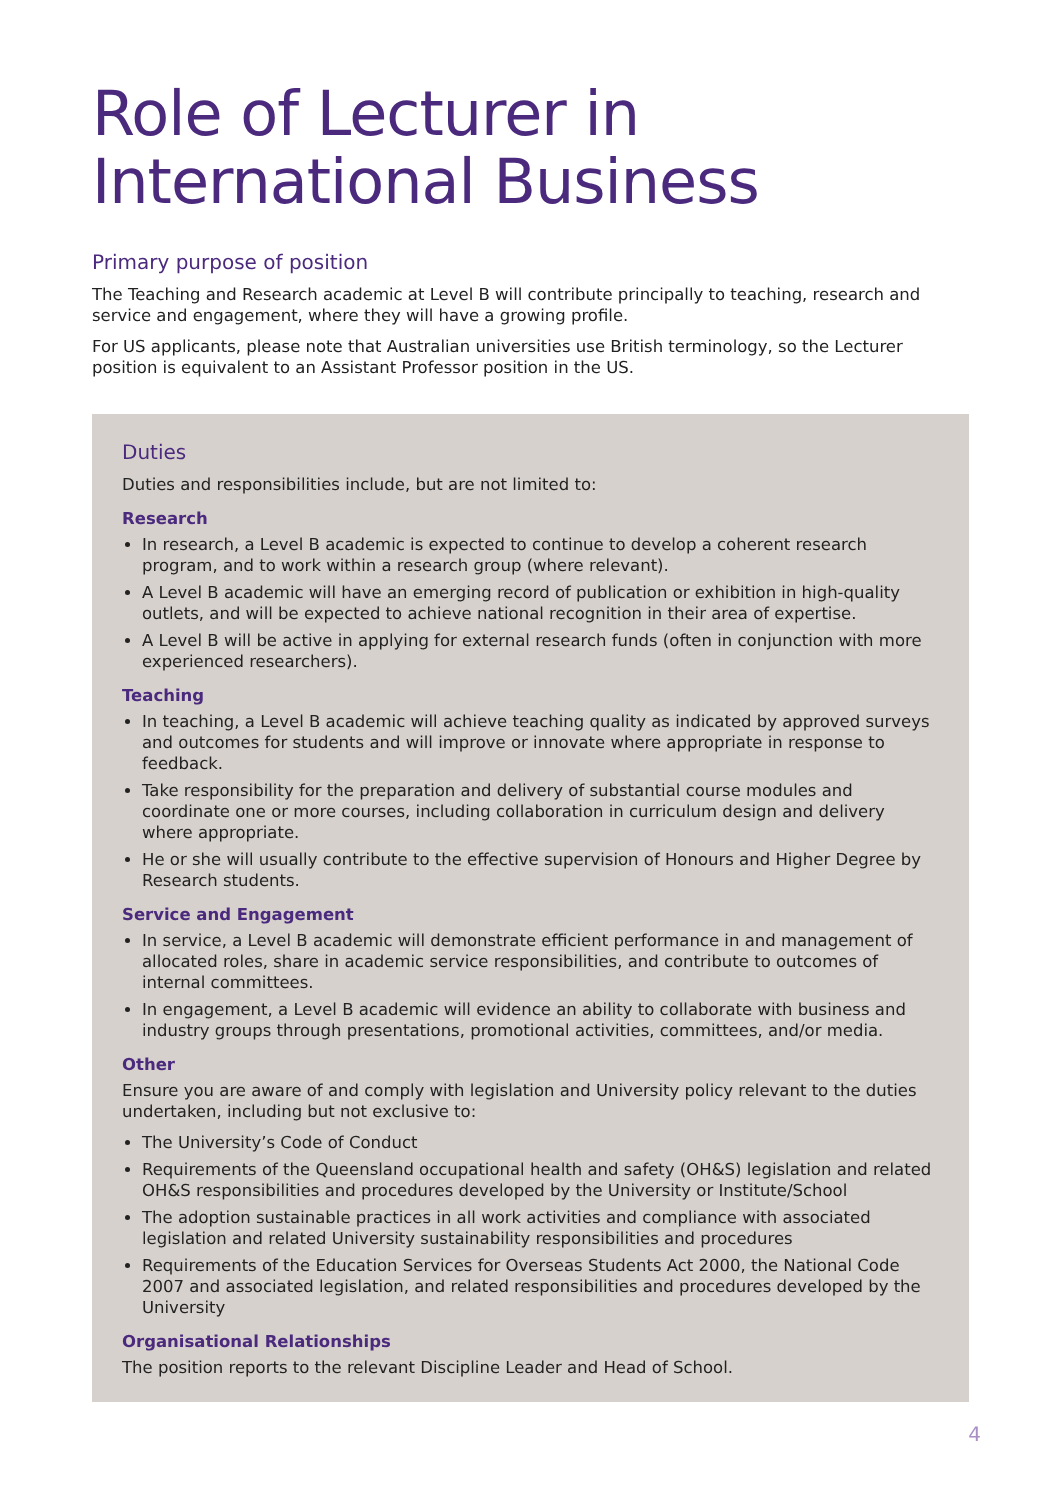Role of Lecturer in International Business
Primary purpose of position
The Teaching and Research academic at Level B will contribute principally to teaching, research and service and engagement, where they will have a growing profile.
For US applicants, please note that Australian universities use British terminology, so the Lecturer position is equivalent to an Assistant Professor position in the US.
Duties
Duties and responsibilities include, but are not limited to:
Research
In research, a Level B academic is expected to continue to develop a coherent research program, and to work within a research group (where relevant).
A Level B academic will have an emerging record of publication or exhibition in high-quality outlets, and will be expected to achieve national recognition in their area of expertise.
A Level B will be active in applying for external research funds (often in conjunction with more experienced researchers).
Teaching
In teaching, a Level B academic will achieve teaching quality as indicated by approved surveys and outcomes for students and will improve or innovate where appropriate in response to feedback.
Take responsibility for the preparation and delivery of substantial course modules and coordinate one or more courses, including collaboration in curriculum design and delivery where appropriate.
He or she will usually contribute to the effective supervision of Honours and Higher Degree by Research students.
Service and Engagement
In service, a Level B academic will demonstrate efficient performance in and management of allocated roles, share in academic service responsibilities, and contribute to outcomes of internal committees.
In engagement, a Level B academic will evidence an ability to collaborate with business and industry groups through presentations, promotional activities, committees, and/or media.
Other
Ensure you are aware of and comply with legislation and University policy relevant to the duties undertaken, including but not exclusive to:
The University’s Code of Conduct
Requirements of the Queensland occupational health and safety (OH&S) legislation and related OH&S responsibilities and procedures developed by the University or Institute/School
The adoption sustainable practices in all work activities and compliance with associated legislation and related University sustainability responsibilities and procedures
Requirements of the Education Services for Overseas Students Act 2000, the National Code 2007 and associated legislation, and related responsibilities and procedures developed by the University
Organisational Relationships
The position reports to the relevant Discipline Leader and Head of School.
4